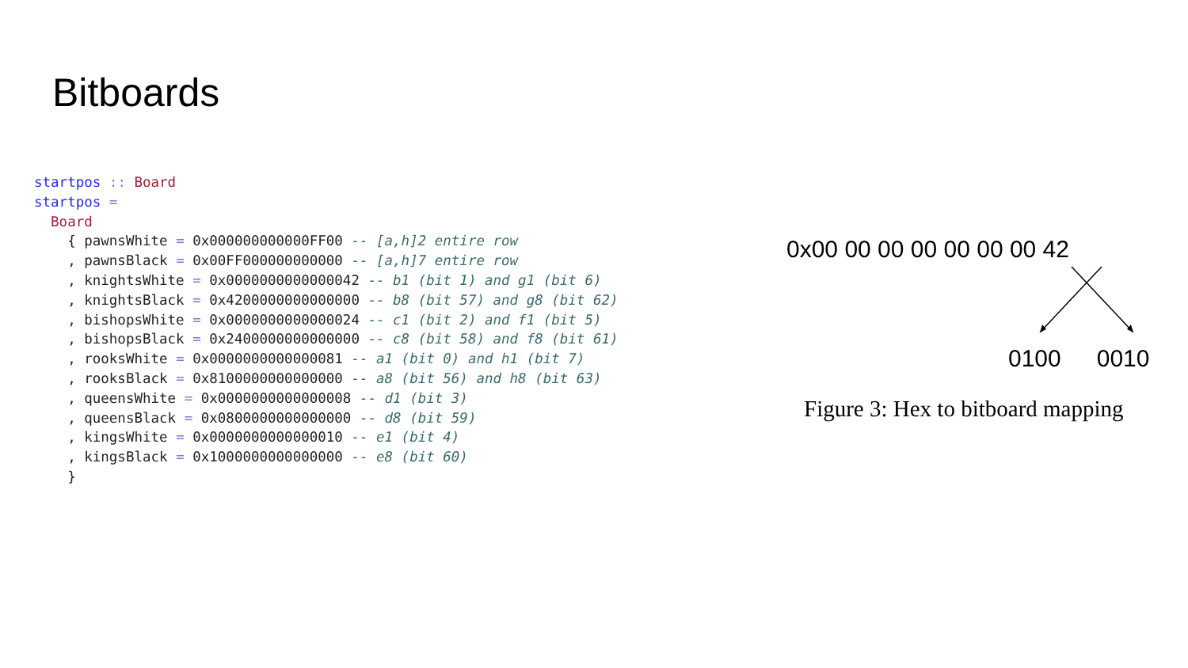Bitboards
startpos :: Board
startpos =
  Board
    { pawnsWhite = 0x000000000000FF00 -- [a,h]2 entire row
    , pawnsBlack = 0x00FF000000000000 -- [a,h]7 entire row
    , knightsWhite = 0x0000000000000042 -- b1 (bit 1) and g1 (bit 6)
    , knightsBlack = 0x4200000000000000 -- b8 (bit 57) and g8 (bit 62)
    , bishopsWhite = 0x0000000000000024 -- c1 (bit 2) and f1 (bit 5)
    , bishopsBlack = 0x2400000000000000 -- c8 (bit 58) and f8 (bit 61)
    , rooksWhite = 0x0000000000000081 -- a1 (bit 0) and h1 (bit 7)
    , rooksBlack = 0x8100000000000000 -- a8 (bit 56) and h8 (bit 63)
    , queensWhite = 0x0000000000000008 -- d1 (bit 3)
    , queensBlack = 0x0800000000000000 -- d8 (bit 59)
    , kingsWhite = 0x0000000000000010 -- e1 (bit 4)
    , kingsBlack = 0x1000000000000000 -- e8 (bit 60)
    }
0x00 00 00 00 00 00 00 42
0100 0010
Figure 3: Hex to bitboard mapping